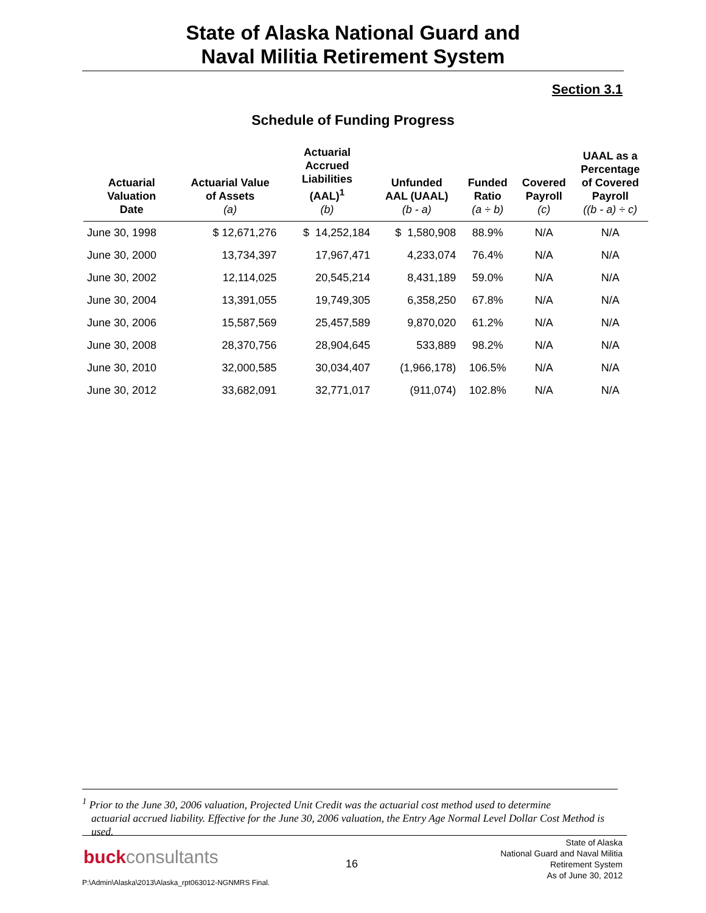State of Alaska National Guard and
Naval Militia Retirement System
Section 3.1
Schedule of Funding Progress
| Actuarial Valuation Date | Actuarial Value of Assets (a) | Actuarial Accrued Liabilities (AAL)<sup>1</sup> (b) | Unfunded AAL (UAAL) (b - a) | Funded Ratio (a ÷ b) | Covered Payroll (c) | UAAL as a Percentage of Covered Payroll ((b - a) ÷ c) |
| --- | --- | --- | --- | --- | --- | --- |
| June 30, 1998 | $ 12,671,276 | $ 14,252,184 | $ 1,580,908 | 88.9% | N/A | N/A |
| June 30, 2000 | 13,734,397 | 17,967,471 | 4,233,074 | 76.4% | N/A | N/A |
| June 30, 2002 | 12,114,025 | 20,545,214 | 8,431,189 | 59.0% | N/A | N/A |
| June 30, 2004 | 13,391,055 | 19,749,305 | 6,358,250 | 67.8% | N/A | N/A |
| June 30, 2006 | 15,587,569 | 25,457,589 | 9,870,020 | 61.2% | N/A | N/A |
| June 30, 2008 | 28,370,756 | 28,904,645 | 533,889 | 98.2% | N/A | N/A |
| June 30, 2010 | 32,000,585 | 30,034,407 | (1,966,178) | 106.5% | N/A | N/A |
| June 30, 2012 | 33,682,091 | 32,771,017 | (911,074) | 102.8% | N/A | N/A |
<sup>1</sup> Prior to the June 30, 2006 valuation, Projected Unit Credit was the actuarial cost method used to determine
actuarial accrued liability. Effective for the June 30, 2006 valuation, the Entry Age Normal Level Dollar Cost Method is used.
buckconsultants 16
State of Alaska
National Guard and Naval Militia
Retirement System
As of June 30, 2012
P:\Admin\Alaska\2013\Alaska_rpt063012-NGNMRS Final.